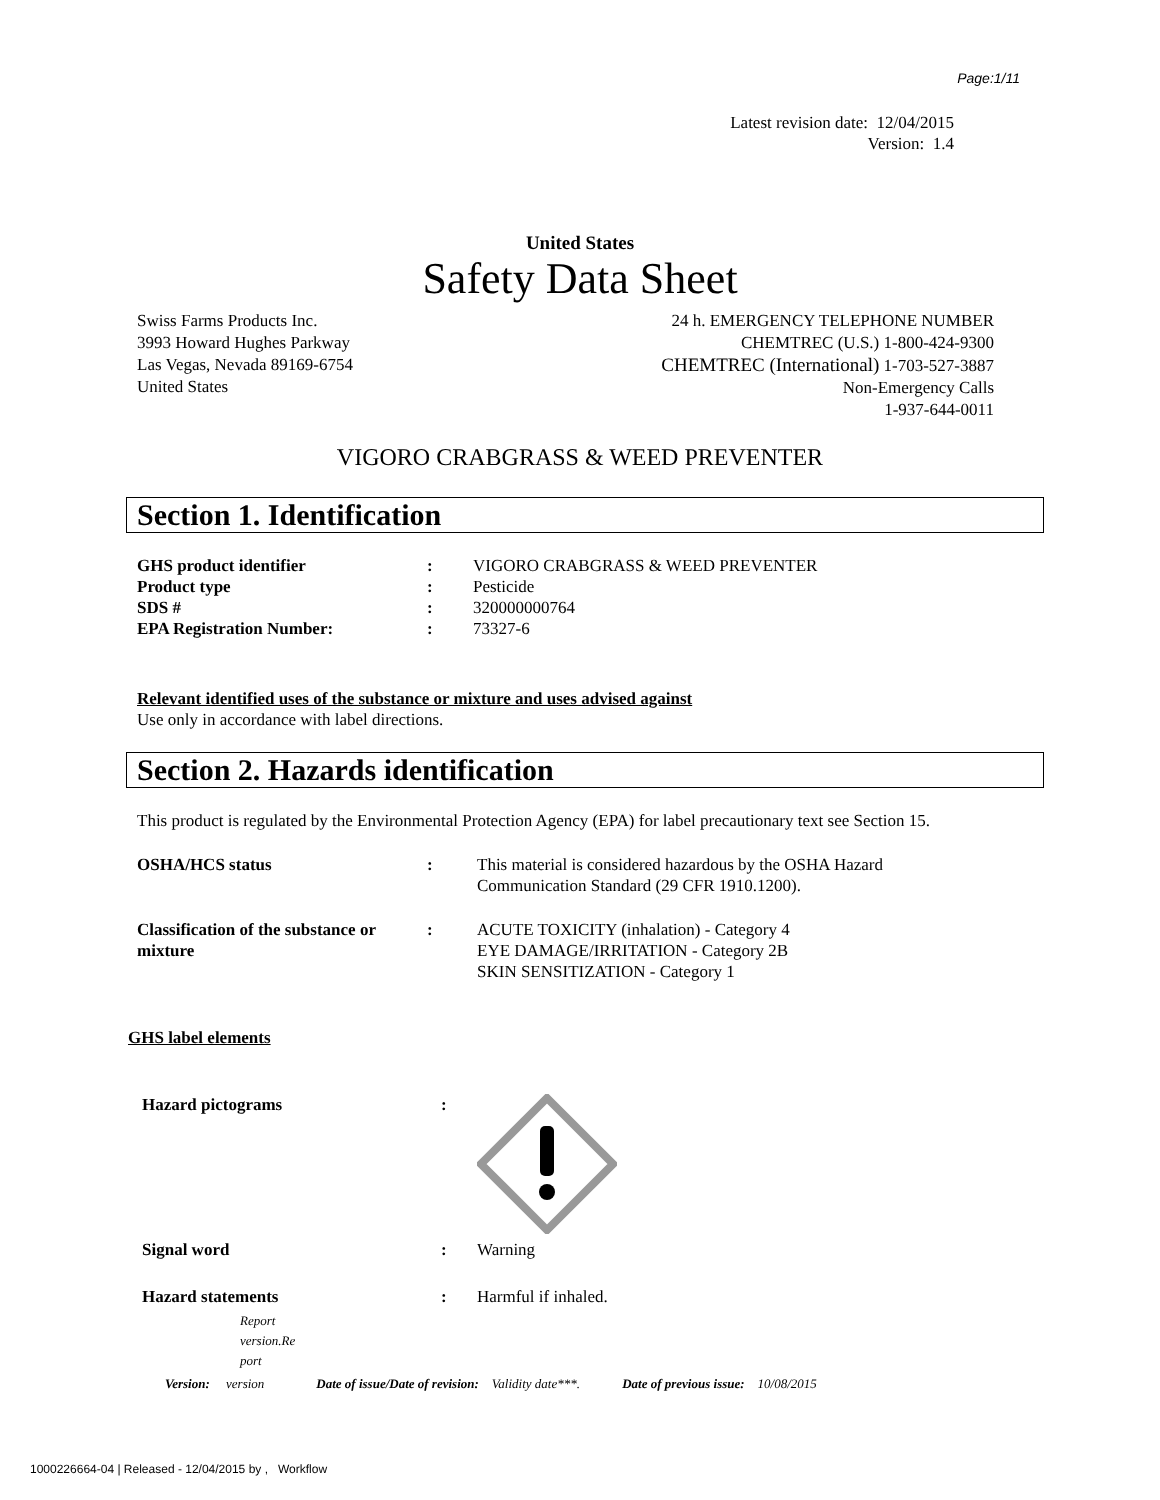Page:1/11
Latest revision date: 12/04/2015
Version: 1.4
United States
Safety Data Sheet
Swiss Farms Products Inc.
3993 Howard Hughes Parkway
Las Vegas, Nevada 89169-6754
United States
24 h. EMERGENCY TELEPHONE NUMBER
CHEMTREC (U.S.) 1-800-424-9300
CHEMTREC (International) 1-703-527-3887
Non-Emergency Calls
1-937-644-0011
VIGORO CRABGRASS & WEED PREVENTER
Section 1. Identification
| GHS product identifier | : | VIGORO CRABGRASS & WEED PREVENTER |
| Product type | : | Pesticide |
| SDS # | : | 320000000764 |
| EPA Registration Number: | : | 73327-6 |
Relevant identified uses of the substance or mixture and uses advised against
Use only in accordance with label directions.
Section 2. Hazards identification
This product is regulated by the Environmental Protection Agency (EPA) for label precautionary text see Section 15.
| OSHA/HCS status | : | This material is considered hazardous by the OSHA Hazard Communication Standard (29 CFR 1910.1200). |
| Classification of the substance or mixture | : | ACUTE TOXICITY (inhalation) - Category 4 EYE DAMAGE/IRRITATION - Category 2B SKIN SENSITIZATION - Category 1 |
GHS label elements
| Hazard pictograms | : | |
| Signal word | : | Warning |
| Hazard statements | : | Harmful if inhaled. |
Report
version.Re
port
Version: version Date of issue/Date of revision: Validity date***. Date of previous issue: 10/08/2015
1000226664-04 | Released - 12/04/2015 by , Workflow